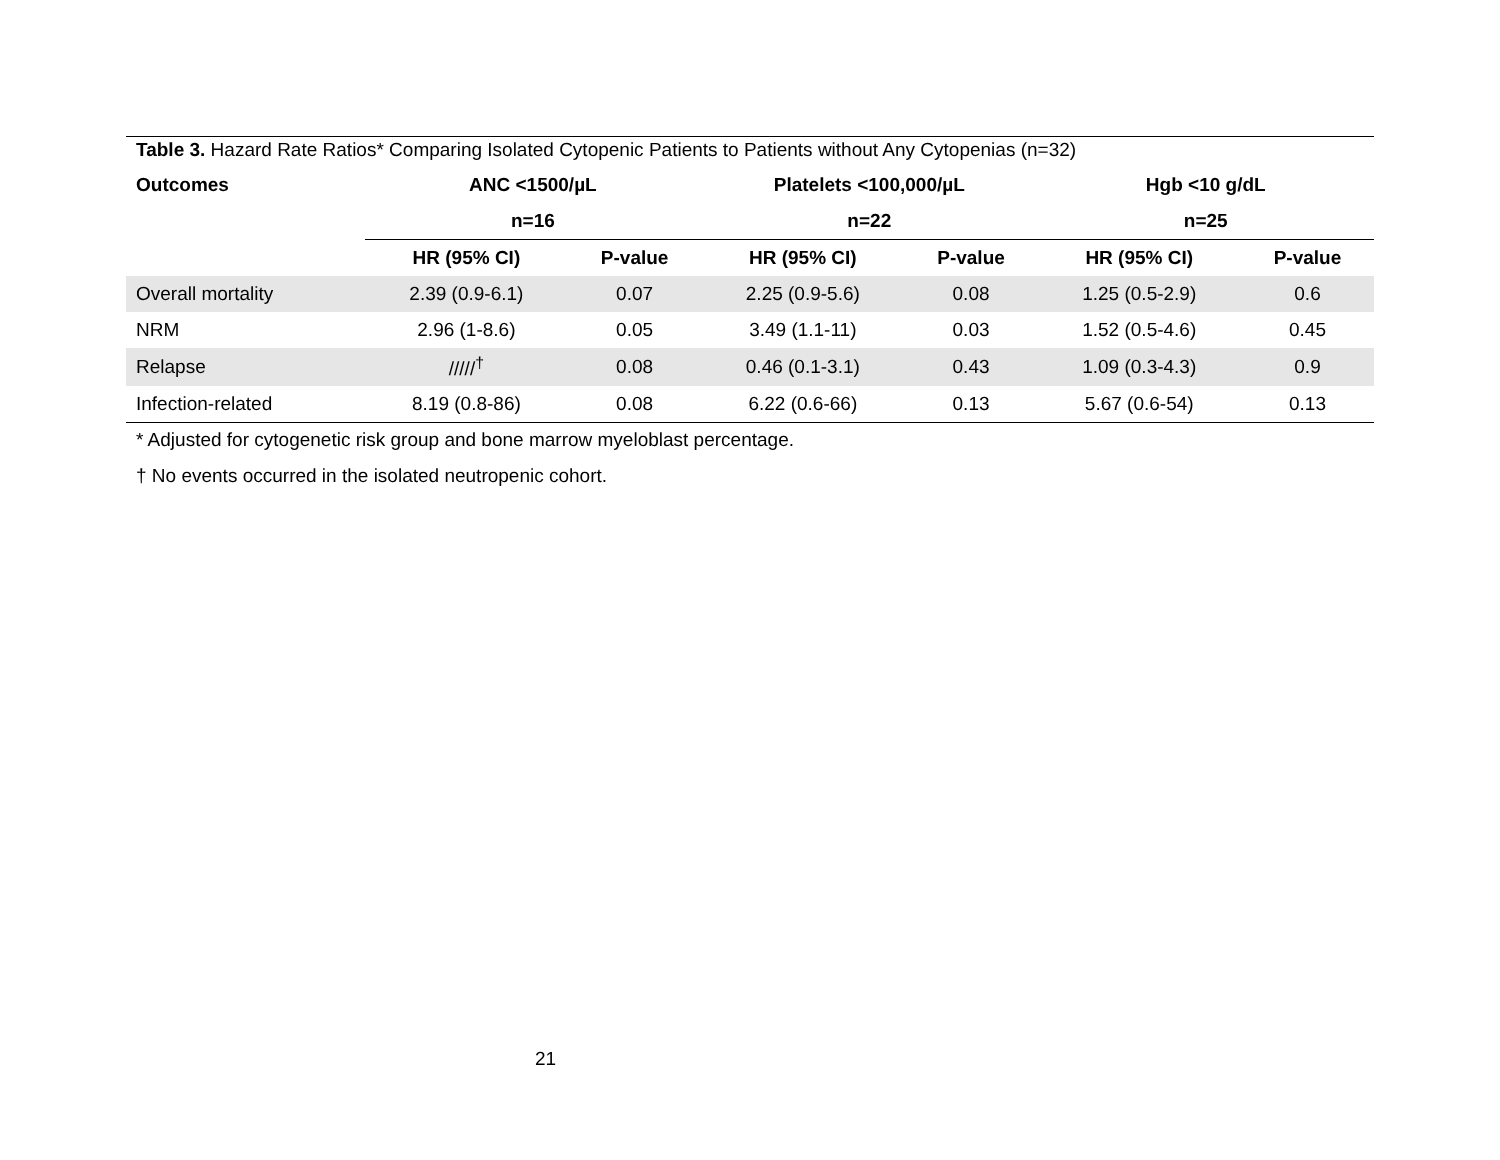Table 3. Hazard Rate Ratios* Comparing Isolated Cytopenic Patients to Patients without Any Cytopenias (n=32)
| Outcomes | ANC <1500/µL | | Platelets <100,000/µL | | Hgb <10 g/dL | |
| --- | --- | --- | --- | --- | --- | --- |
| | n=16 | | n=22 | | n=25 | |
| | HR (95% CI) | P-value | HR (95% CI) | P-value | HR (95% CI) | P-value |
| Overall mortality | 2.39 (0.9-6.1) | 0.07 | 2.25 (0.9-5.6) | 0.08 | 1.25 (0.5-2.9) | 0.6 |
| NRM | 2.96 (1-8.6) | 0.05 | 3.49 (1.1-11) | 0.03 | 1.52 (0.5-4.6) | 0.45 |
| Relapse | /////<sup>†</sup> | 0.08 | 0.46 (0.1-3.1) | 0.43 | 1.09 (0.3-4.3) | 0.9 |
| Infection-related | 8.19 (0.8-86) | 0.08 | 6.22 (0.6-66) | 0.13 | 5.67 (0.6-54) | 0.13 |
* Adjusted for cytogenetic risk group and bone marrow myeloblast percentage.
† No events occurred in the isolated neutropenic cohort.
21